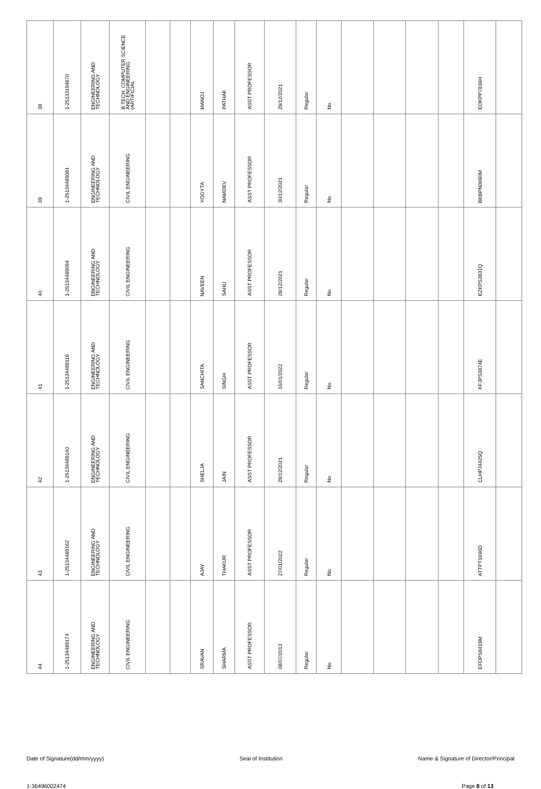| 38 | 1-25133194670 | ENGINEERING AND TECHNOLOGY | B.TECH. COMPUTER SCIENCE AND ENGINEERING (ARTIFICIAL | | | MANOJ | PATHAK | ASST PROFESSOR | 29/12/2021 | Regular | No | | | | | EOKPP7836H | |
| 39 | 1-25134489081 | ENGINEERING AND TECHNOLOGY | CIVIL ENGINEERING | | | YOGYTA | NAMDEV | ASST PROFESSOR | 30/12/2021 | Regular | No | | | | | BKBPN0690M | |
| 40 | 1-25134489094 | ENGINEERING AND TECHNOLOGY | CIVIL ENGINEERING | | | NAVEEN | SAHU | ASST PROFESSOR | 28/12/2021 | Regular | No | | | | | EZKPS3831Q | |
| 41 | 1-25134489116 | ENGINEERING AND TECHNOLOGY | CIVIL ENGINEERING | | | SANCHITA | SINGH | ASST PROFESSOR | 16/01/2022 | Regular | No | | | | | KFJPS3874E | |
| 42 | 1-25134489140 | ENGINEERING AND TECHNOLOGY | CIVIL ENGINEERING | | | SHELJA | JAIN | ASST PROFESSOR | 29/12/2021 | Regular | No | | | | | CLHPJ4425Q | |
| 43 | 1-25134489162 | ENGINEERING AND TECHNOLOGY | CIVIL ENGINEERING | | | AJAY | THAKUR | ASST PROFESSOR | 27/01/2022 | Regular | No | | | | | ATTPT1696D | |
| 44 | 1-25134489174 | ENGINEERING AND TECHNOLOGY | CIVIL ENGINEERING | | | SRAVAN | SHARMA | ASST PROFESSOR | 08/07/2013 | Regular | No | | | | | EFDPS8419M | |
Date of Signature(dd/mm/yyyy) Seal of Institution Name & Signature of Director/Principal
1-36496002474 Page 8 of 13